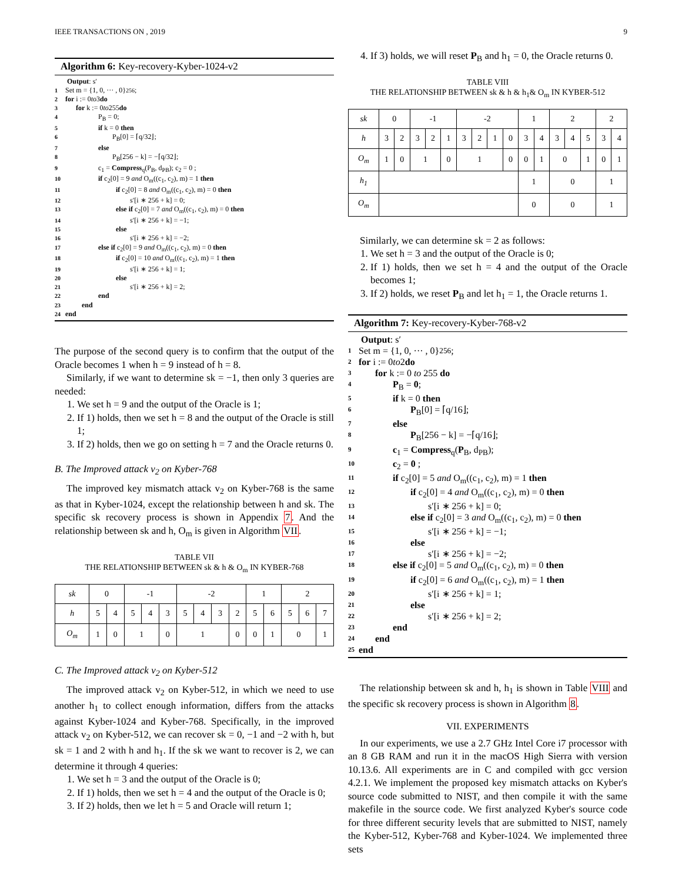IEEE TRANSACTIONS ON , 2019 9
Algorithm 6: Key-recovery-Kyber-1024-v2
Output: s′
1 Set m = {1, 0, ··· , 0}<sup>256</sup>;
2 for i := 0 to 3 do
3 for k := 0 to 255 do
4 P<sub>B</sub> = 0;
5 if k = 0 then
6 P<sub>B</sub>[0] = ⌈q/32⌋;
7 else
8 P<sub>B</sub>[256 − k] = −⌈q/32⌋;
9 c<sub>1</sub> = Compress<sub>q</sub>(P<sub>B</sub>, d<sub>PB</sub>); c<sub>2</sub> = 0 ;
10 if c<sub>2</sub>[0] = 9 and O<sub>m</sub>((c<sub>1</sub>, c<sub>2</sub>), m) = 1 then
11 if c<sub>2</sub>[0] = 8 and O<sub>m</sub>((c<sub>1</sub>, c<sub>2</sub>), m) = 0 then
12 s′[i ∗ 256 + k] = 0;
13 else if c<sub>2</sub>[0] = 7 and O<sub>m</sub>((c<sub>1</sub>, c<sub>2</sub>), m) = 0 then
14 s′[i ∗ 256 + k] = −1;
15 else
16 s′[i ∗ 256 + k] = −2;
17 else if c<sub>2</sub>[0] = 9 and O<sub>m</sub>((c<sub>1</sub>, c<sub>2</sub>), m) = 0 then
18 if c<sub>2</sub>[0] = 10 and O<sub>m</sub>((c<sub>1</sub>, c<sub>2</sub>), m) = 1 then
19 s′[i ∗ 256 + k] = 1;
20 else
21 s′[i ∗ 256 + k] = 2;
22 end
23 end
24 end
The purpose of the second query is to confirm that the output of the Oracle becomes 1 when h = 9 instead of h = 8.
Similarly, if we want to determine sk = −1, then only 3 queries are needed:
1. We set h = 9 and the output of the Oracle is 1;
2. If 1) holds, then we set h = 8 and the output of the Oracle is still 1;
3. If 2) holds, then we go on setting h = 7 and the Oracle returns 0.
B. The Improved attack v<sub>2</sub> on Kyber-768
The improved key mismatch attack v<sub>2</sub> on Kyber-768 is the same as that in Kyber-1024, except the relationship between h and sk. The specific sk recovery process is shown in Appendix 7. And the relationship between sk and h, O<sub>m</sub> is given in Algorithm VII.
TABLE VII
THE RELATIONSHIP BETWEEN sk & h & O<sub>m</sub> IN KYBER-768
| sk | 0 | | -1 | | | -2 | | | | 1 | | 2 | | |
| --- | --- | --- | --- | --- | --- | --- | --- | --- | --- | --- | --- | --- | --- | --- |
| h | 5 | 4 | 5 | 4 | 3 | 5 | 4 | 3 | 2 | 5 | 6 | 5 | 6 | 7 |
| O<sub>m</sub> | 1 | 0 | 1 | | 0 | 1 | | | 0 | 0 | 1 | 0 | | 1 |
C. The Improved attack v<sub>2</sub> on Kyber-512
The improved attack v<sub>2</sub> on Kyber-512, in which we need to use another h<sub>1</sub> to collect enough information, differs from the attacks against Kyber-1024 and Kyber-768. Specifically, in the improved attack v<sub>2</sub> on Kyber-512, we can recover sk = 0, −1 and −2 with h, but sk = 1 and 2 with h and h<sub>1</sub>. If the sk we want to recover is 2, we can determine it through 4 queries:
1. We set h = 3 and the output of the Oracle is 0;
2. If 1) holds, then we set h = 4 and the output of the Oracle is 0;
3. If 2) holds, then we let h = 5 and Oracle will return 1;
4. If 3) holds, we will reset P<sub>B</sub> and h<sub>1</sub> = 0, the Oracle returns 0.
TABLE VIII
THE RELATIONSHIP BETWEEN sk & h & h<sub>1</sub>& O<sub>m</sub> IN KYBER-512
| sk | 0 | | -1 | | | -2 | | | | 1 | | 2 | | | 2 | |
| --- | --- | --- | --- | --- | --- | --- | --- | --- | --- | --- | --- | --- | --- | --- | --- | --- |
| h | 3 | 2 | 3 | 2 | 1 | 3 | 2 | 1 | 0 | 3 | 4 | 3 | 4 | 5 | 3 | 4 |
| O<sub>m</sub> | 1 | 0 | 1 | | 0 | 1 | | | 0 | 0 | 1 | 0 | | 1 | 0 | 1 |
| h<sub>1</sub> | | | | | | | | | | 1 | | 0 | | | 1 | |
| O<sub>m</sub> | | | | | | | | | | 0 | | 0 | | | 1 | |
Similarly, we can determine sk = 2 as follows:
1. We set h = 3 and the output of the Oracle is 0;
2. If 1) holds, then we set h = 4 and the output of the Oracle becomes 1;
3. If 2) holds, we reset P<sub>B</sub> and let h<sub>1</sub> = 1, the Oracle returns 1.
Algorithm 7: Key-recovery-Kyber-768-v2
Output: s′
1 Set m = {1, 0, ··· , 0}<sup>256</sup>;
2 for i := 0 to 2 do
3 for k := 0 to 255 do
4 P<sub>B</sub> = 0;
5 if k = 0 then
6 P<sub>B</sub>[0] = ⌈q/16⌋;
7 else
8 P<sub>B</sub>[256 − k] = −⌈q/16⌋;
9 c<sub>1</sub> = Compress<sub>q</sub>(P<sub>B</sub>, d<sub>PB</sub>);
10 c<sub>2</sub> = 0 ;
11 if c<sub>2</sub>[0] = 5 and O<sub>m</sub>((c<sub>1</sub>, c<sub>2</sub>), m) = 1 then
12 if c<sub>2</sub>[0] = 4 and O<sub>m</sub>((c<sub>1</sub>, c<sub>2</sub>), m) = 0 then
13 s′[i ∗ 256 + k] = 0;
14 else if c<sub>2</sub>[0] = 3 and O<sub>m</sub>((c<sub>1</sub>, c<sub>2</sub>), m) = 0 then
15 s′[i ∗ 256 + k] = −1;
16 else
17 s′[i ∗ 256 + k] = −2;
18 else if c<sub>2</sub>[0] = 5 and O<sub>m</sub>((c<sub>1</sub>, c<sub>2</sub>), m) = 0 then
19 if c<sub>2</sub>[0] = 6 and O<sub>m</sub>((c<sub>1</sub>, c<sub>2</sub>), m) = 1 then
20 s′[i ∗ 256 + k] = 1;
21 else
22 s′[i ∗ 256 + k] = 2;
23 end
24 end
25 end
The relationship between sk and h, h<sub>1</sub> is shown in Table VIII and the specific sk recovery process is shown in Algorithm 8.
VII. EXPERIMENTS
In our experiments, we use a 2.7 GHz Intel Core i7 processor with an 8 GB RAM and run it in the macOS High Sierra with version 10.13.6. All experiments are in C and compiled with gcc version 4.2.1. We implement the proposed key mismatch attacks on Kyber's source code submitted to NIST, and then compile it with the same makefile in the source code. We first analyzed Kyber's source code for three different security levels that are submitted to NIST, namely the Kyber-512, Kyber-768 and Kyber-1024. We implemented three sets